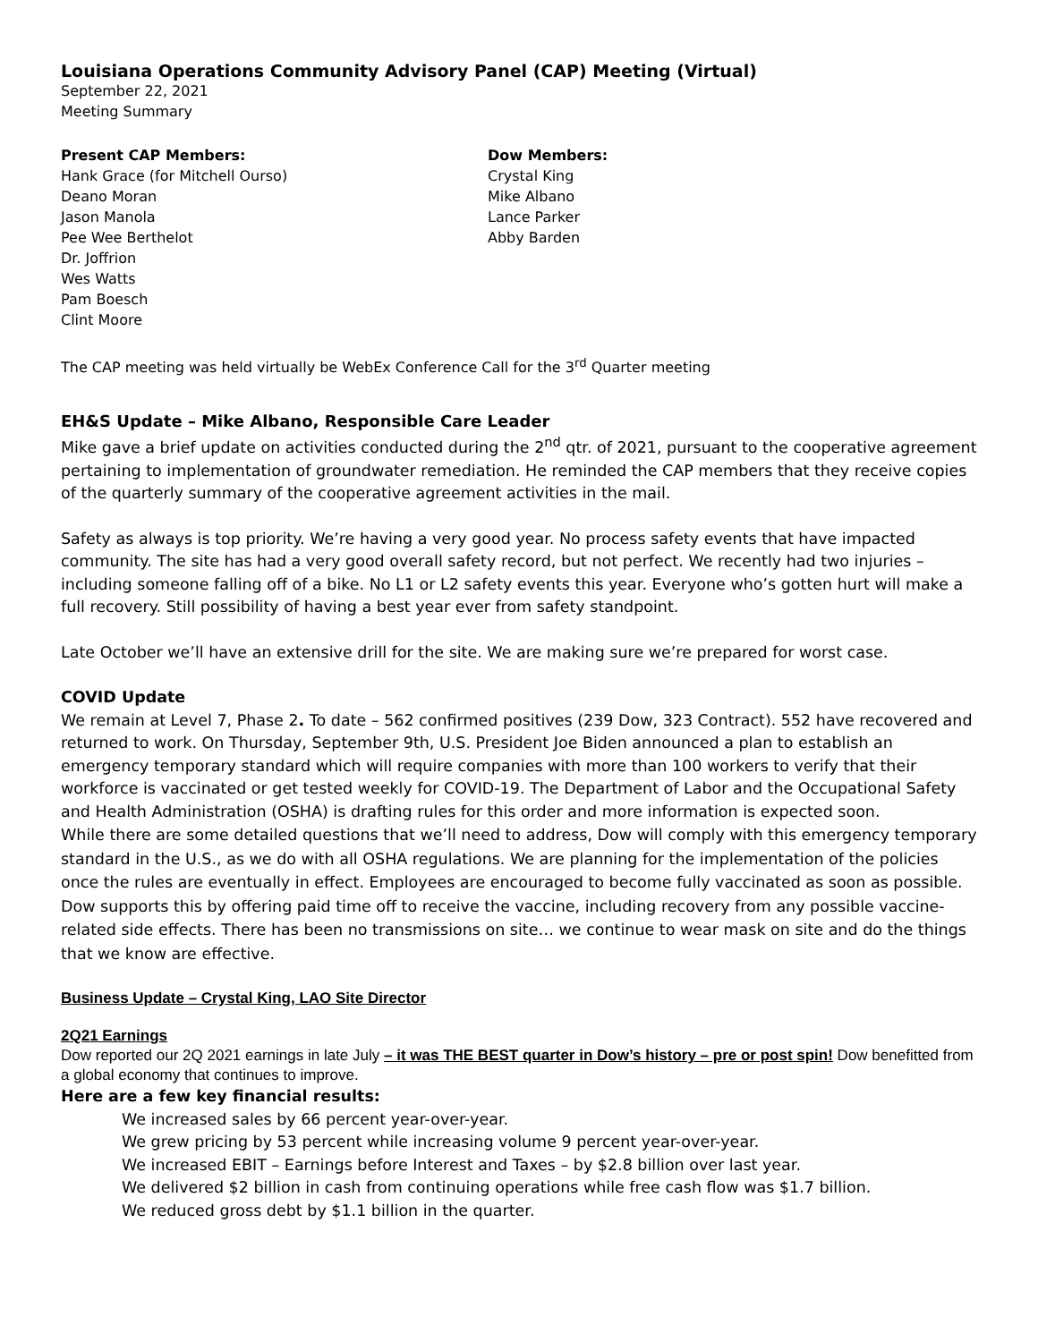Louisiana Operations Community Advisory Panel (CAP) Meeting (Virtual)
September 22, 2021
Meeting Summary
Present CAP Members:
Hank Grace (for Mitchell Ourso)
Deano Moran
Jason Manola
Pee Wee Berthelot
Dr. Joffrion
Wes Watts
Pam Boesch
Clint Moore
Dow Members:
Crystal King
Mike Albano
Lance Parker
Abby Barden
The CAP meeting was held virtually be WebEx Conference Call for the 3<sup>rd</sup> Quarter meeting
EH&S Update – Mike Albano, Responsible Care Leader
Mike gave a brief update on activities conducted during the 2<sup>nd</sup> qtr. of 2021, pursuant to the cooperative agreement pertaining to implementation of groundwater remediation. He reminded the CAP members that they receive copies of the quarterly summary of the cooperative agreement activities in the mail.
Safety as always is top priority. We’re having a very good year. No process safety events that have impacted community. The site has had a very good overall safety record, but not perfect. We recently had two injuries – including someone falling off of a bike. No L1 or L2 safety events this year. Everyone who’s gotten hurt will make a full recovery. Still possibility of having a best year ever from safety standpoint.
Late October we’ll have an extensive drill for the site. We are making sure we’re prepared for worst case.
COVID Update
We remain at Level 7, Phase 2. To date – 562 confirmed positives (239 Dow, 323 Contract). 552 have recovered and returned to work. On Thursday, September 9th, U.S. President Joe Biden announced a plan to establish an emergency temporary standard which will require companies with more than 100 workers to verify that their workforce is vaccinated or get tested weekly for COVID-19. The Department of Labor and the Occupational Safety and Health Administration (OSHA) is drafting rules for this order and more information is expected soon.
While there are some detailed questions that we’ll need to address, Dow will comply with this emergency temporary standard in the U.S., as we do with all OSHA regulations. We are planning for the implementation of the policies once the rules are eventually in effect. Employees are encouraged to become fully vaccinated as soon as possible. Dow supports this by offering paid time off to receive the vaccine, including recovery from any possible vaccine-related side effects. There has been no transmissions on site… we continue to wear mask on site and do the things that we know are effective.
Business Update – Crystal King, LAO Site Director
2Q21 Earnings
Dow reported our 2Q 2021 earnings in late July – it was THE BEST quarter in Dow’s history – pre or post spin! Dow benefitted from a global economy that continues to improve.
Here are a few key financial results:
We increased sales by 66 percent year-over-year.
We grew pricing by 53 percent while increasing volume 9 percent year-over-year.
We increased EBIT – Earnings before Interest and Taxes – by $2.8 billion over last year.
We delivered $2 billion in cash from continuing operations while free cash flow was $1.7 billion.
We reduced gross debt by $1.1 billion in the quarter.